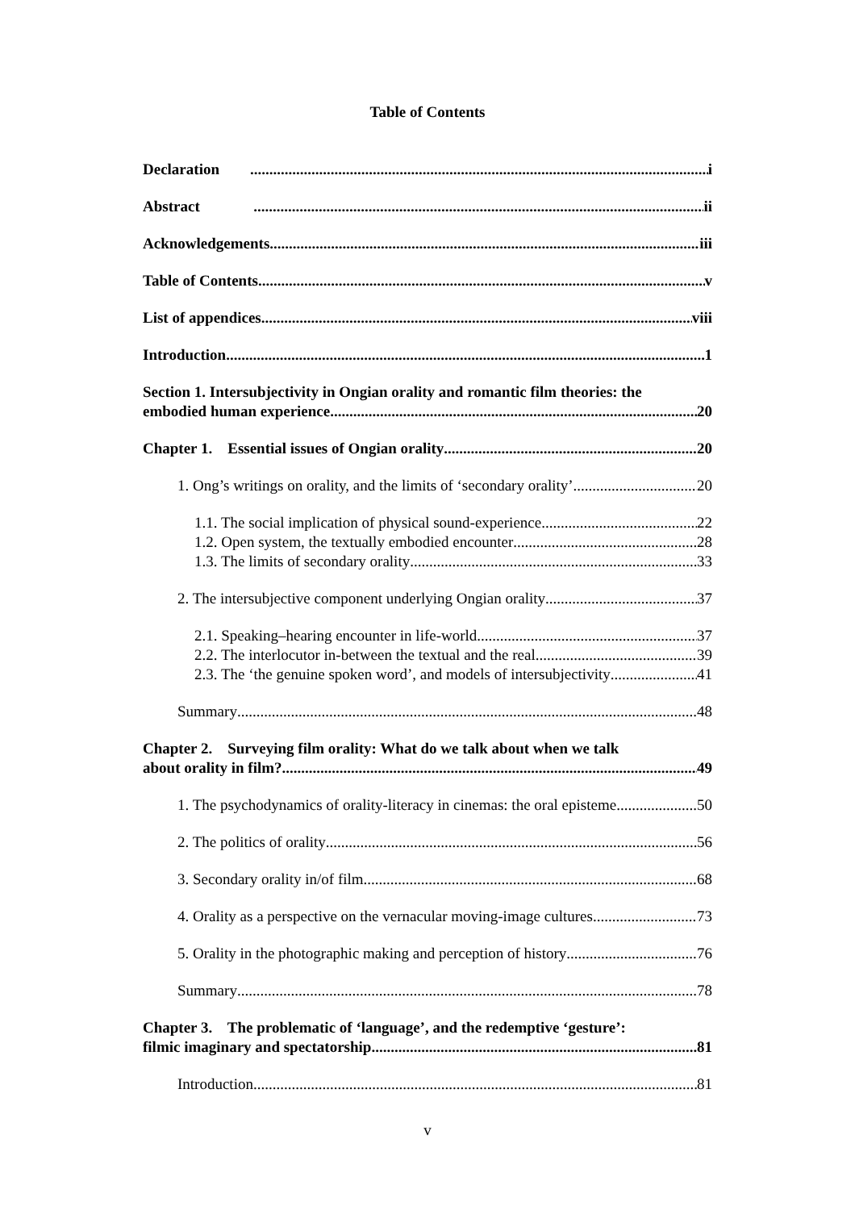Table of Contents
Declaration i
Abstract ii
Acknowledgements iii
Table of Contents v
List of appendices viii
Introduction 1
Section 1. Intersubjectivity in Ongian orality and romantic film theories: the
embodied human experience 20
Chapter 1. Essential issues of Ongian orality 20
1. Ong’s writings on orality, and the limits of ‘secondary orality’ 20
1.1. The social implication of physical sound-experience 22
1.2. Open system, the textually embodied encounter 28
1.3. The limits of secondary orality 33
2. The intersubjective component underlying Ongian orality 37
2.1. Speaking–hearing encounter in life-world 37
2.2. The interlocutor in-between the textual and the real 39
2.3. The ‘the genuine spoken word’, and models of intersubjectivity 41
Summary 48
Chapter 2. Surveying film orality: What do we talk about when we talk
about orality in film? 49
1. The psychodynamics of orality-literacy in cinemas: the oral episteme 50
2. The politics of orality 56
3. Secondary orality in/of film 68
4. Orality as a perspective on the vernacular moving-image cultures 73
5. Orality in the photographic making and perception of history 76
Summary 78
Chapter 3. The problematic of ‘language’, and the redemptive ‘gesture’:
filmic imaginary and spectatorship 81
Introduction 81
v